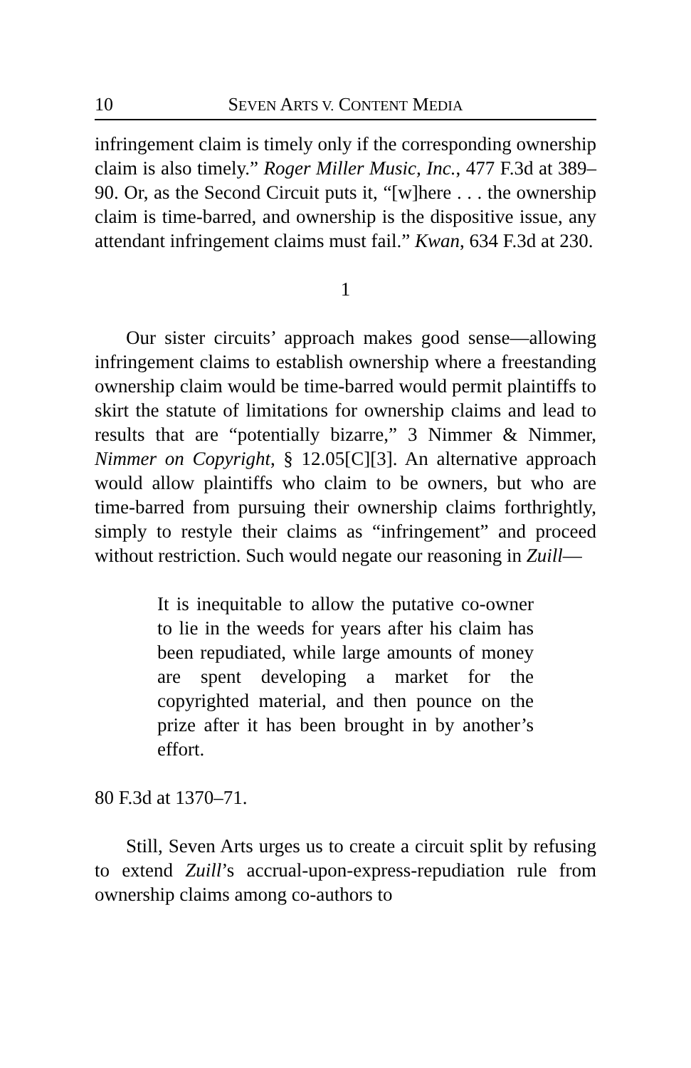10 SEVEN ARTS V. CONTENT MEDIA
infringement claim is timely only if the corresponding ownership claim is also timely.” Roger Miller Music, Inc., 477 F.3d at 389–90. Or, as the Second Circuit puts it, “[w]here . . . the ownership claim is time-barred, and ownership is the dispositive issue, any attendant infringement claims must fail.” Kwan, 634 F.3d at 230.
1
Our sister circuits’ approach makes good sense—allowing infringement claims to establish ownership where a freestanding ownership claim would be time-barred would permit plaintiffs to skirt the statute of limitations for ownership claims and lead to results that are “potentially bizarre,” 3 Nimmer & Nimmer, Nimmer on Copyright, § 12.05[C][3]. An alternative approach would allow plaintiffs who claim to be owners, but who are time-barred from pursuing their ownership claims forthrightly, simply to restyle their claims as “infringement” and proceed without restriction. Such would negate our reasoning in Zuill—
It is inequitable to allow the putative co-owner to lie in the weeds for years after his claim has been repudiated, while large amounts of money are spent developing a market for the copyrighted material, and then pounce on the prize after it has been brought in by another’s effort.
80 F.3d at 1370–71.
Still, Seven Arts urges us to create a circuit split by refusing to extend Zuill’s accrual-upon-express-repudiation rule from ownership claims among co-authors to